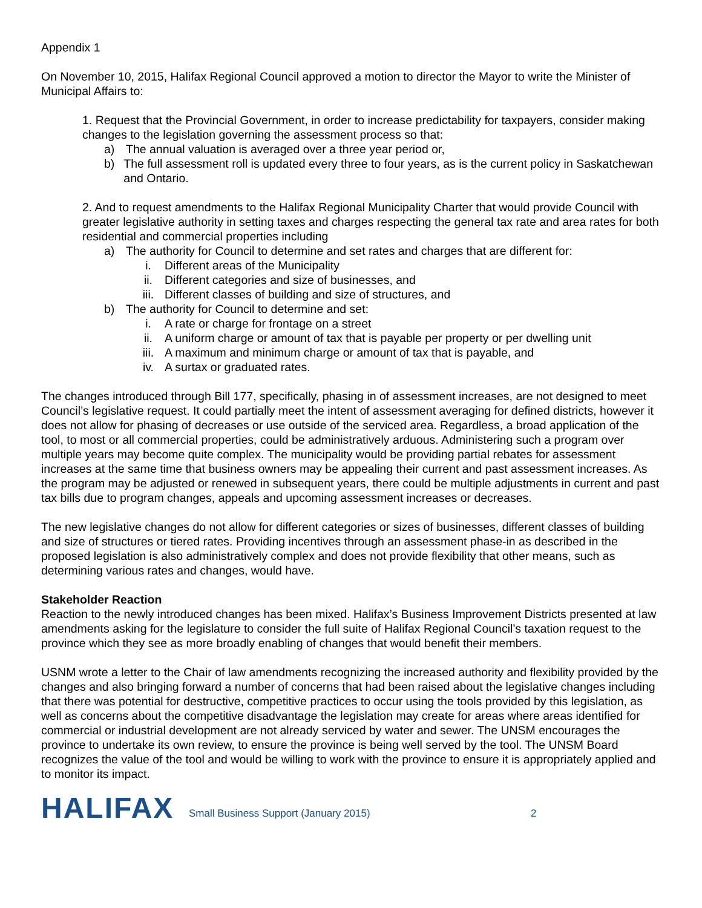Appendix 1
On November 10, 2015, Halifax Regional Council approved a motion to director the Mayor to write the Minister of Municipal Affairs to:
1. Request that the Provincial Government, in order to increase predictability for taxpayers, consider making changes to the legislation governing the assessment process so that:
a) The annual valuation is averaged over a three year period or,
b) The full assessment roll is updated every three to four years, as is the current policy in Saskatchewan and Ontario.
2. And to request amendments to the Halifax Regional Municipality Charter that would provide Council with greater legislative authority in setting taxes and charges respecting the general tax rate and area rates for both residential and commercial properties including
a) The authority for Council to determine and set rates and charges that are different for:
i. Different areas of the Municipality
ii. Different categories and size of businesses, and
iii. Different classes of building and size of structures, and
b) The authority for Council to determine and set:
i. A rate or charge for frontage on a street
ii. A uniform charge or amount of tax that is payable per property or per dwelling unit
iii. A maximum and minimum charge or amount of tax that is payable, and
iv. A surtax or graduated rates.
The changes introduced through Bill 177, specifically, phasing in of assessment increases, are not designed to meet Council’s legislative request. It could partially meet the intent of assessment averaging for defined districts, however it does not allow for phasing of decreases or use outside of the serviced area. Regardless, a broad application of the tool, to most or all commercial properties, could be administratively arduous. Administering such a program over multiple years may become quite complex. The municipality would be providing partial rebates for assessment increases at the same time that business owners may be appealing their current and past assessment increases. As the program may be adjusted or renewed in subsequent years, there could be multiple adjustments in current and past tax bills due to program changes, appeals and upcoming assessment increases or decreases.
The new legislative changes do not allow for different categories or sizes of businesses, different classes of building and size of structures or tiered rates. Providing incentives through an assessment phase-in as described in the proposed legislation is also administratively complex and does not provide flexibility that other means, such as determining various rates and changes, would have.
Stakeholder Reaction
Reaction to the newly introduced changes has been mixed. Halifax’s Business Improvement Districts presented at law amendments asking for the legislature to consider the full suite of Halifax Regional Council’s taxation request to the province which they see as more broadly enabling of changes that would benefit their members.
USNM wrote a letter to the Chair of law amendments recognizing the increased authority and flexibility provided by the changes and also bringing forward a number of concerns that had been raised about the legislative changes including that there was potential for destructive, competitive practices to occur using the tools provided by this legislation, as well as concerns about the competitive disadvantage the legislation may create for areas where areas identified for commercial or industrial development are not already serviced by water and sewer. The UNSM encourages the province to undertake its own review, to ensure the province is being well served by the tool. The UNSM Board recognizes the value of the tool and would be willing to work with the province to ensure it is appropriately applied and to monitor its impact.
HALIFAX
Small Business Support (January 2015) 2